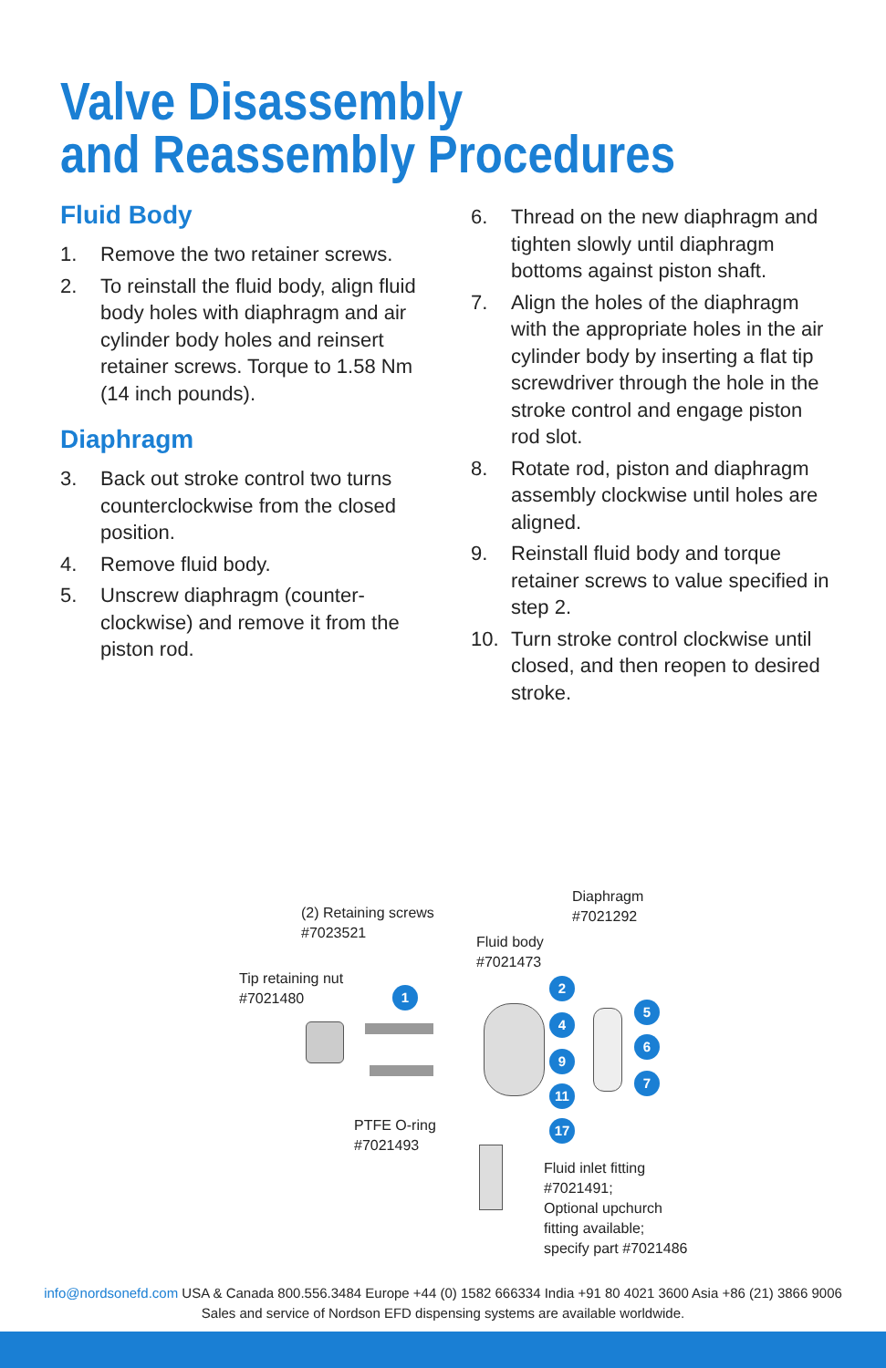Valve Disassembly
and Reassembly Procedures
Fluid Body
1. Remove the two retainer screws.
2. To reinstall the fluid body, align fluid body holes with diaphragm and air cylinder body holes and reinsert retainer screws. Torque to 1.58 Nm (14 inch pounds).
Diaphragm
3. Back out stroke control two turns counterclockwise from the closed position.
4. Remove fluid body.
5. Unscrew diaphragm (counter-clockwise) and remove it from the piston rod.
6. Thread on the new diaphragm and tighten slowly until diaphragm bottoms against piston shaft.
7. Align the holes of the diaphragm with the appropriate holes in the air cylinder body by inserting a flat tip screwdriver through the hole in the stroke control and engage piston rod slot.
8. Rotate rod, piston and diaphragm assembly clockwise until holes are aligned.
9. Reinstall fluid body and torque retainer screws to value specified in step 2.
10. Turn stroke control clockwise until closed, and then reopen to desired stroke.
Diaphragm
#7021292
(2) Retaining screws
#7023521
Fluid body
#7021473
Tip retaining nut
#7021480
1
2
4
9
11
17
5
6
7
PTFE O-ring
#7021493
Fluid inlet fitting
#7021491;
Optional upchurch
fitting available;
specify part #7021486
info@nordsonefd.com USA & Canada 800.556.3484 Europe +44 (0) 1582 666334 India +91 80 4021 3600 Asia +86 (21) 3866 9006
Sales and service of Nordson EFD dispensing systems are available worldwide.